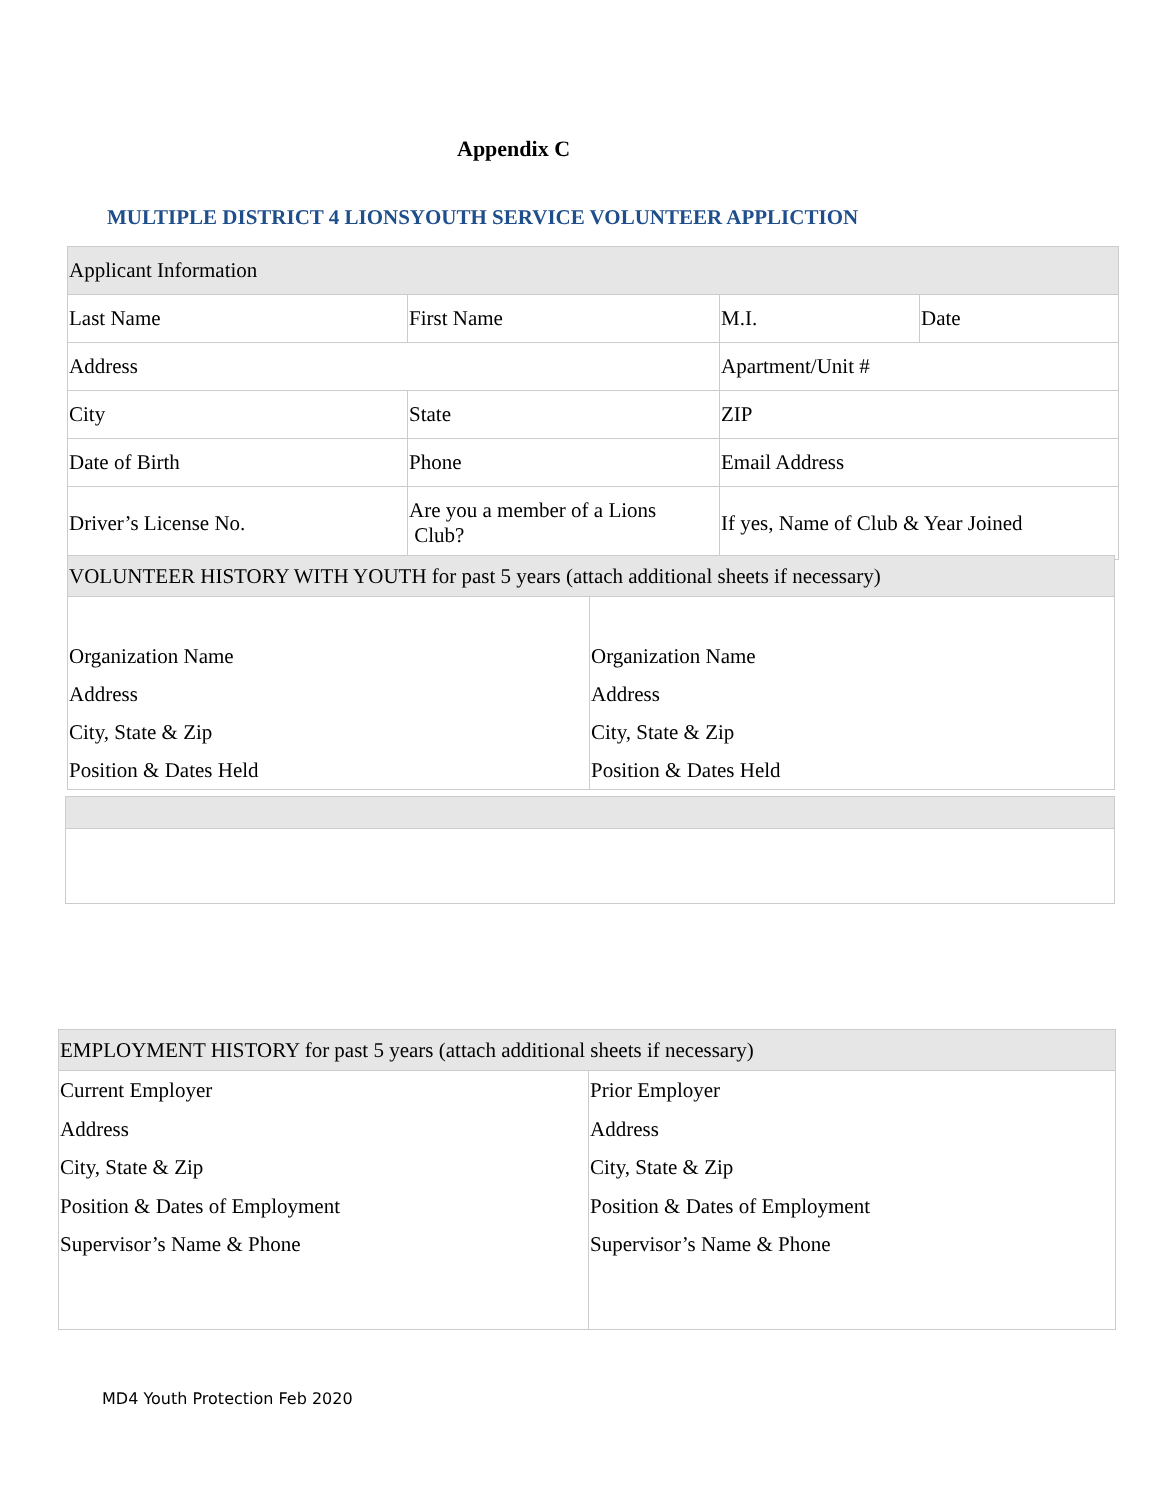Appendix C
MULTIPLE DISTRICT 4 LIONSYOUTH SERVICE VOLUNTEER APPLICTION
| Applicant Information | | | |
| Last Name | First Name | M.I. | Date |
| Address | | Apartment/Unit # | |
| City | State | ZIP | |
| Date of Birth | Phone | Email Address | |
| Driver’s License No. | Are you a member of a Lions Club? | If yes, Name of Club & Year Joined | |
| VOLUNTEER HISTORY WITH YOUTH for past 5 years (attach additional sheets if necessary) | |
| Organization Name Address City, State & Zip Position & Dates Held | Organization Name Address City, State & Zip Position & Dates Held |
| EMPLOYMENT HISTORY for past 5 years (attach additional sheets if necessary) | |
| Current Employer Address City, State & Zip Position & Dates of Employment Supervisor’s Name & Phone | Prior Employer Address City, State & Zip Position & Dates of Employment Supervisor’s Name & Phone |
MD4 Youth Protection Feb 2020